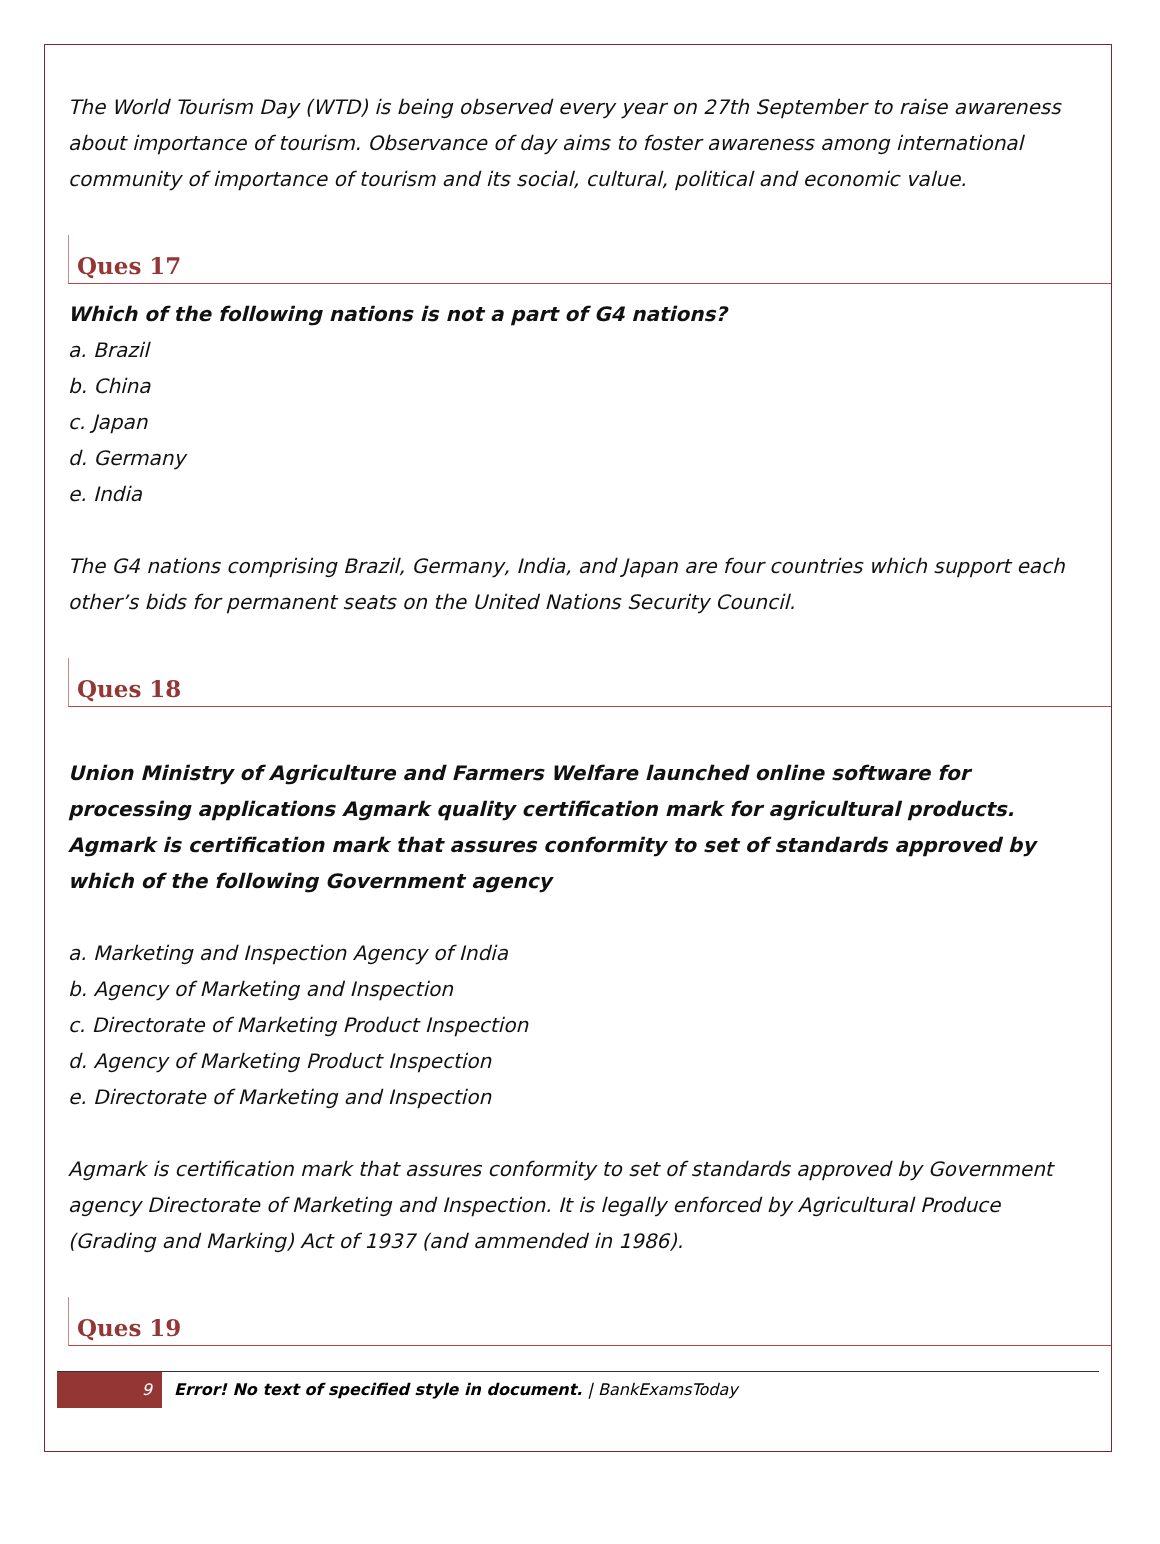The World Tourism Day (WTD) is being observed every year on 27th September to raise awareness about importance of tourism. Observance of day aims to foster awareness among international community of importance of tourism and its social, cultural, political and economic value.
Ques 17
Which of the following nations is not a part of G4 nations?
a. Brazil
b. China
c. Japan
d. Germany
e. India
The G4 nations comprising Brazil, Germany, India, and Japan are four countries which support each other’s bids for permanent seats on the United Nations Security Council.
Ques 18
Union Ministry of Agriculture and Farmers Welfare launched online software for processing applications Agmark quality certification mark for agricultural products. Agmark is certification mark that assures conformity to set of standards approved by which of the following Government agency
a. Marketing and Inspection Agency of India
b. Agency of Marketing and Inspection
c. Directorate of Marketing Product Inspection
d. Agency of Marketing Product Inspection
e. Directorate of Marketing and Inspection
Agmark is certification mark that assures conformity to set of standards approved by Government agency Directorate of Marketing and Inspection. It is legally enforced by Agricultural Produce (Grading and Marking) Act of 1937 (and ammended in 1986).
Ques 19
9 Error! No text of specified style in document. | BankExamsToday